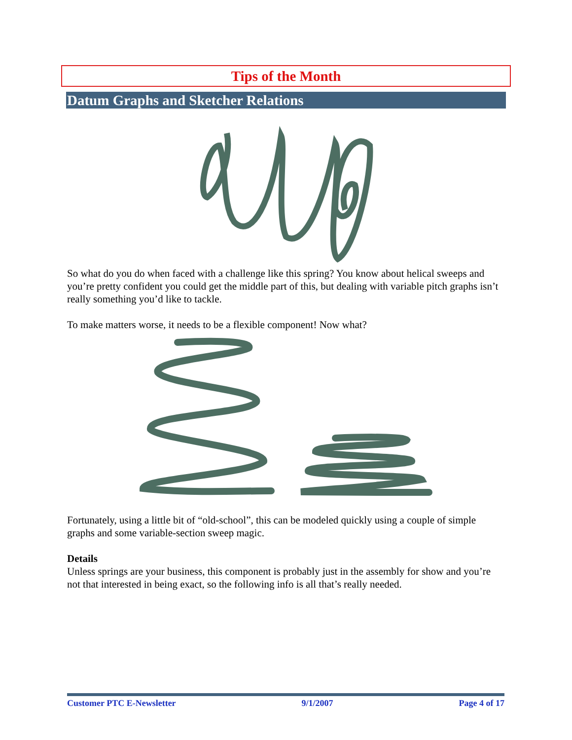Tips of the Month
Datum Graphs and Sketcher Relations
So what do you do when faced with a challenge like this spring? You know about helical sweeps and you’re pretty confident you could get the middle part of this, but dealing with variable pitch graphs isn’t really something you’d like to tackle.
To make matters worse, it needs to be a flexible component! Now what?
Fortunately, using a little bit of “old-school”, this can be modeled quickly using a couple of simple graphs and some variable-section sweep magic.
Details
Unless springs are your business, this component is probably just in the assembly for show and you’re not that interested in being exact, so the following info is all that’s really needed.
Customer PTC E-Newsletter 9/1/2007 Page 4 of 17